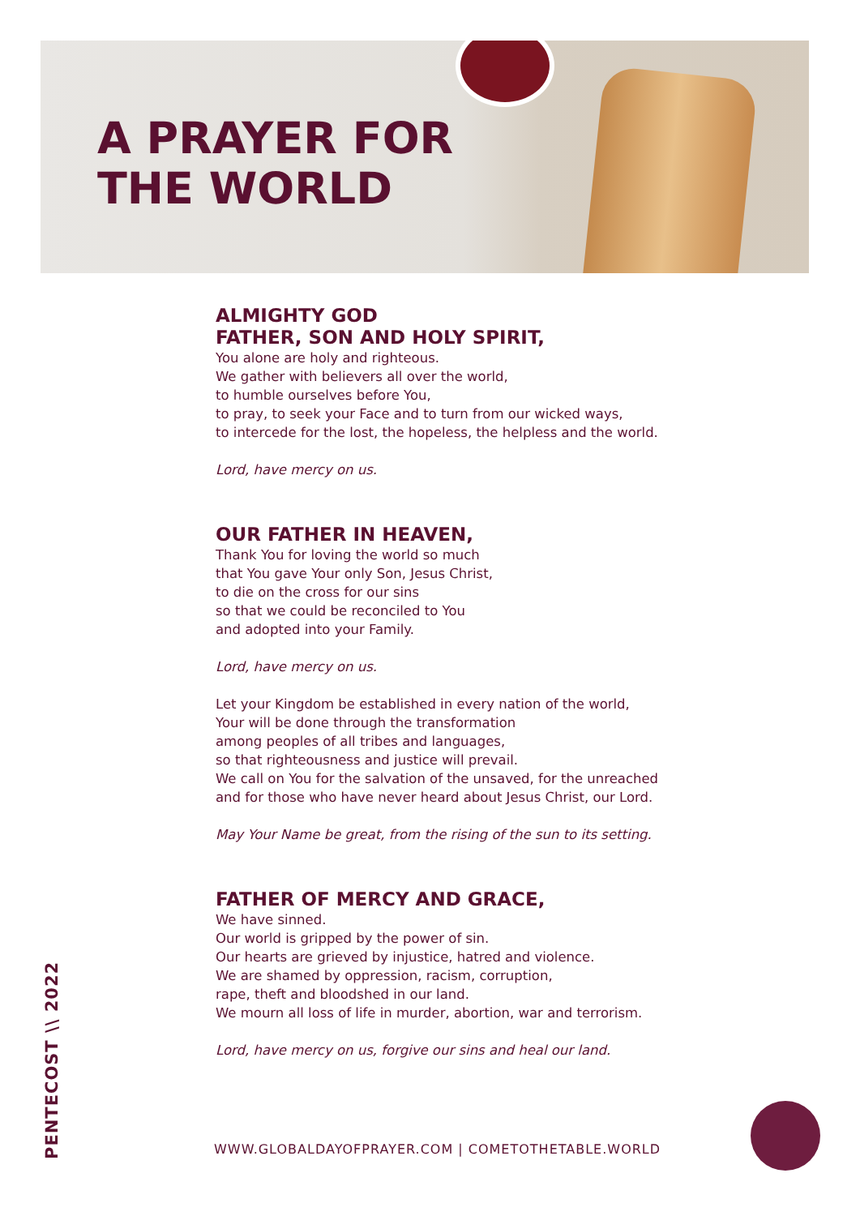A PRAYER FOR
THE WORLD
ALMIGHTY GOD
FATHER, SON AND HOLY SPIRIT,
You alone are holy and righteous.
We gather with believers all over the world,
to humble ourselves before You,
to pray, to seek your Face and to turn from our wicked ways,
to intercede for the lost, the hopeless, the helpless and the world.
Lord, have mercy on us.
OUR FATHER IN HEAVEN,
Thank You for loving the world so much
that You gave Your only Son, Jesus Christ,
to die on the cross for our sins
so that we could be reconciled to You
and adopted into your Family.
Lord, have mercy on us.
Let your Kingdom be established in every nation of the world,
Your will be done through the transformation
among peoples of all tribes and languages,
so that righteousness and justice will prevail.
We call on You for the salvation of the unsaved, for the unreached
and for those who have never heard about Jesus Christ, our Lord.
May Your Name be great, from the rising of the sun to its setting.
FATHER OF MERCY AND GRACE,
We have sinned.
Our world is gripped by the power of sin.
Our hearts are grieved by injustice, hatred and violence.
We are shamed by oppression, racism, corruption,
rape, theft and bloodshed in our land.
We mourn all loss of life in murder, abortion, war and terrorism.
Lord, have mercy on us, forgive our sins and heal our land.
WWW.GLOBALDAYOFPRAYER.COM | COMETOTHETABLE.WORLD
PENTECOST \\ 2022